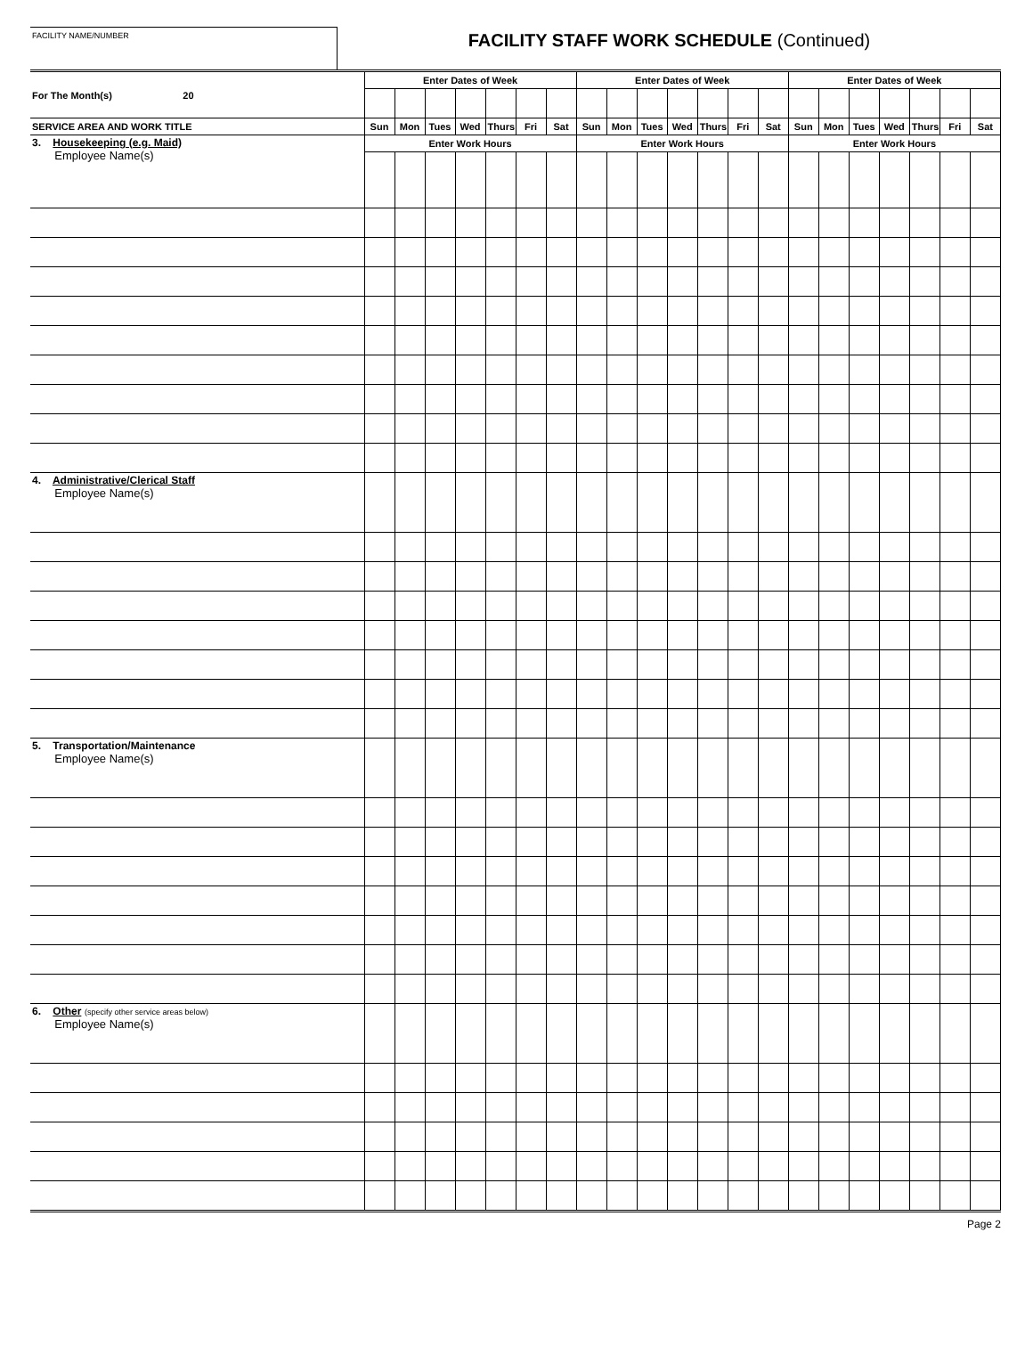FACILITY NAME/NUMBER
FACILITY STAFF WORK SCHEDULE (Continued)
| For The Month(s) 20 | Enter Dates of Week | | | | | | | Enter Dates of Week | | | | | | | Enter Dates of Week | | | | | | |
| --- | --- | --- | --- | --- | --- | --- | --- | --- | --- | --- | --- | --- | --- | --- | --- | --- | --- | --- | --- | --- | --- |
| SERVICE AREA AND WORK TITLE | Sun | Mon | Tues | Wed | Thurs | Fri | Sat | Sun | Mon | Tues | Wed | Thurs | Fri | Sat | Sun | Mon | Tues | Wed | Thurs | Fri | Sat |
| 3. Housekeeping (e.g. Maid) Employee Name(s) | Enter Work Hours | | | | | | | Enter Work Hours | | | | | | | Enter Work Hours | | | | | | |
| 4. Administrative/Clerical Staff Employee Name(s) | | | | | | | | | | | | | | | | | | | | | |
| 5. Transportation/Maintenance Employee Name(s) | | | | | | | | | | | | | | | | | | | | | |
| 6. Other (specify other service areas below) Employee Name(s) | | | | | | | | | | | | | | | | | | | | | |
Page 2